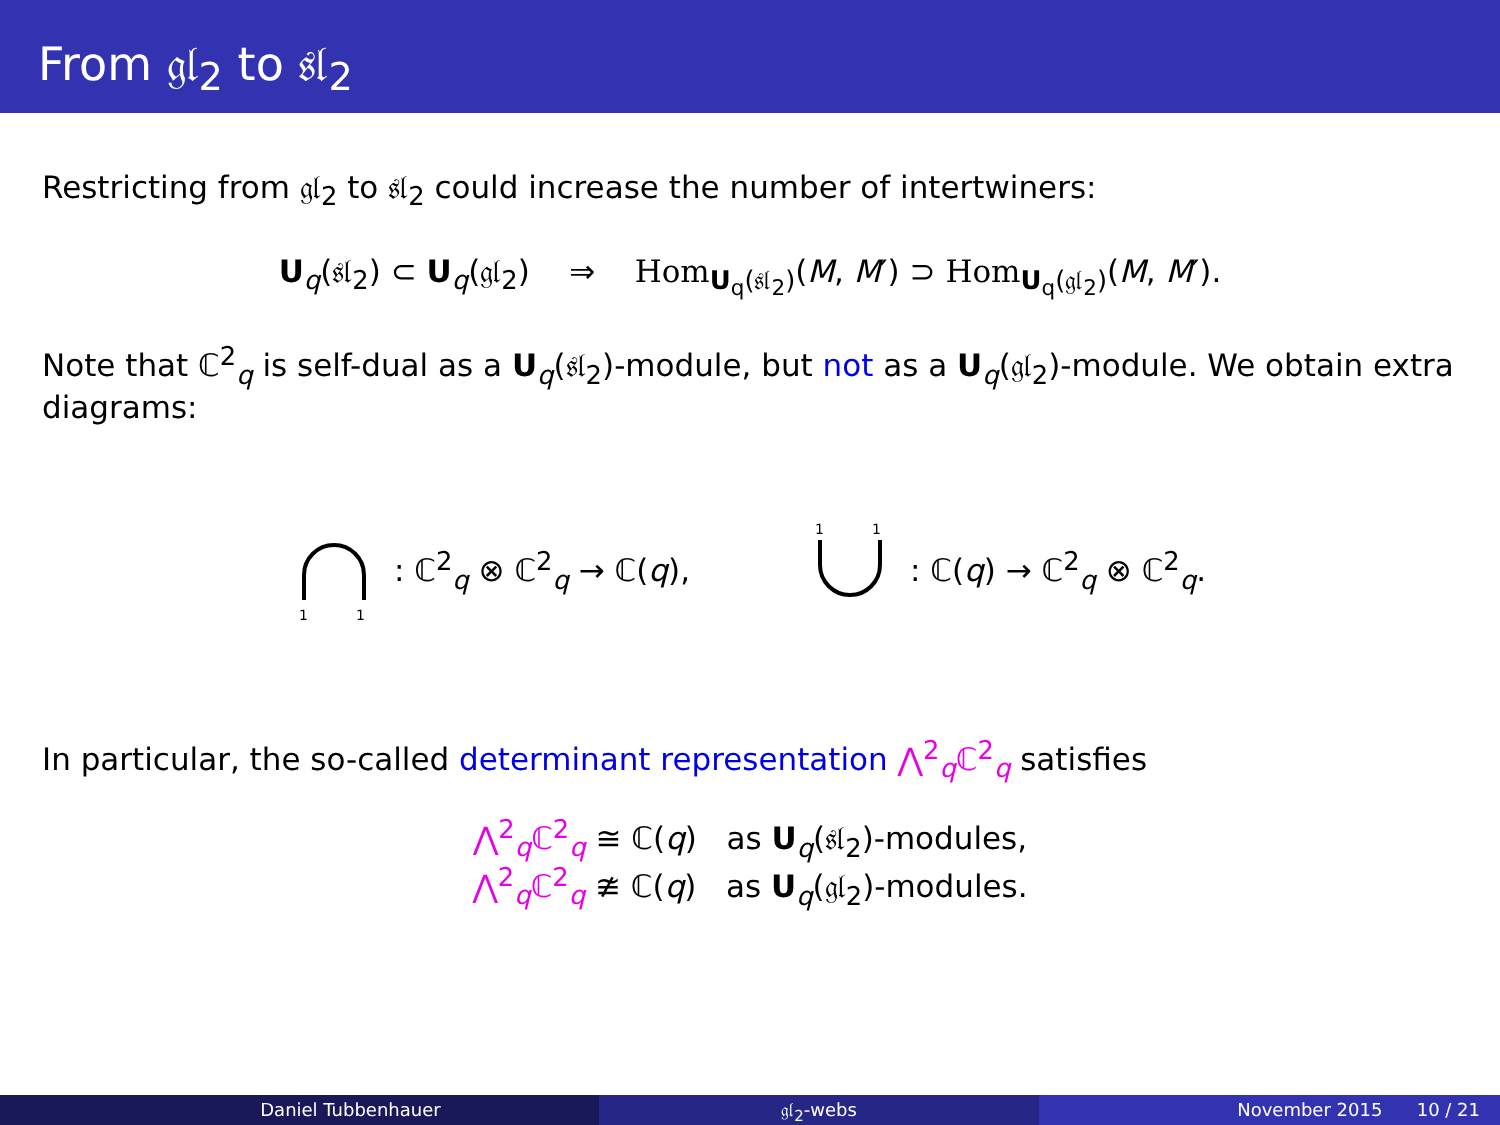From 𝔤𝔩<sub>2</sub> to 𝔰𝔩<sub>2</sub>
Restricting from 𝔤𝔩<sub>2</sub> to 𝔰𝔩<sub>2</sub> could increase the number of intertwiners:
U<sub>q</sub>(𝔰𝔩<sub>2</sub>) ⊂ U<sub>q</sub>(𝔤𝔩<sub>2</sub>) ⇒ Hom<sub>U<sub>q</sub>(𝔰𝔩<sub>2</sub>)</sub>(M, M′) ⊃ Hom<sub>U<sub>q</sub>(𝔤𝔩<sub>2</sub>)</sub>(M, M′).
Note that ℂ<sup>2</sup><sub>q</sub> is self-dual as a U<sub>q</sub>(𝔰𝔩<sub>2</sub>)-module, but not as a U<sub>q</sub>(𝔤𝔩<sub>2</sub>)-module. We obtain extra diagrams:
1
1
: ℂ<sup>2</sup><sub>q</sub> ⊗ ℂ<sup>2</sup><sub>q</sub> → ℂ(q),
1
1
: ℂ(q) → ℂ<sup>2</sup><sub>q</sub> ⊗ ℂ<sup>2</sup><sub>q</sub>.
In particular, the so-called determinant representation ⋀<sup>2</sup><sub>q</sub>ℂ<sup>2</sup><sub>q</sub> satisfies
⋀<sup>2</sup><sub>q</sub>ℂ<sup>2</sup><sub>q</sub> ≅ ℂ(q) as U<sub>q</sub>(𝔰𝔩<sub>2</sub>)-modules,
⋀<sup>2</sup><sub>q</sub>ℂ<sup>2</sup><sub>q</sub> ≇ ℂ(q) as U<sub>q</sub>(𝔤𝔩<sub>2</sub>)-modules.
Daniel Tubbenhauer 𝔤𝔩<sub>2</sub>-webs November 2015 10 / 21